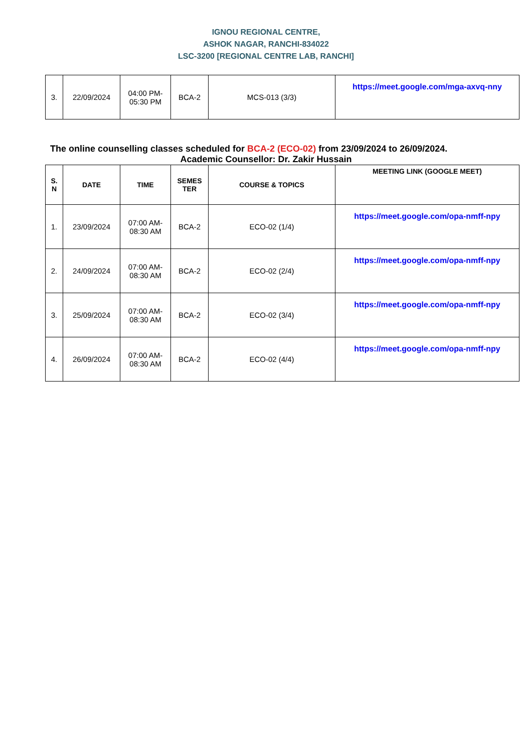IGNOU REGIONAL CENTRE,
ASHOK NAGAR, RANCHI-834022
LSC-3200 [REGIONAL CENTRE LAB, RANCHI]
| 3. | 22/09/2024 | 04:00 PM- 05:30 PM | BCA-2 | MCS-013 (3/3) | https://meet.google.com/mga-axvq-nny |
The online counselling classes scheduled for BCA-2 (ECO-02) from 23/09/2024 to 26/09/2024.
Academic Counsellor: Dr. Zakir Hussain
| S. N | DATE | TIME | SEMES TER | COURSE & TOPICS | MEETING LINK (GOOGLE MEET) |
| --- | --- | --- | --- | --- | --- |
| 1. | 23/09/2024 | 07:00 AM- 08:30 AM | BCA-2 | ECO-02 (1/4) | https://meet.google.com/opa-nmff-npy |
| 2. | 24/09/2024 | 07:00 AM- 08:30 AM | BCA-2 | ECO-02 (2/4) | https://meet.google.com/opa-nmff-npy |
| 3. | 25/09/2024 | 07:00 AM- 08:30 AM | BCA-2 | ECO-02 (3/4) | https://meet.google.com/opa-nmff-npy |
| 4. | 26/09/2024 | 07:00 AM- 08:30 AM | BCA-2 | ECO-02 (4/4) | https://meet.google.com/opa-nmff-npy |